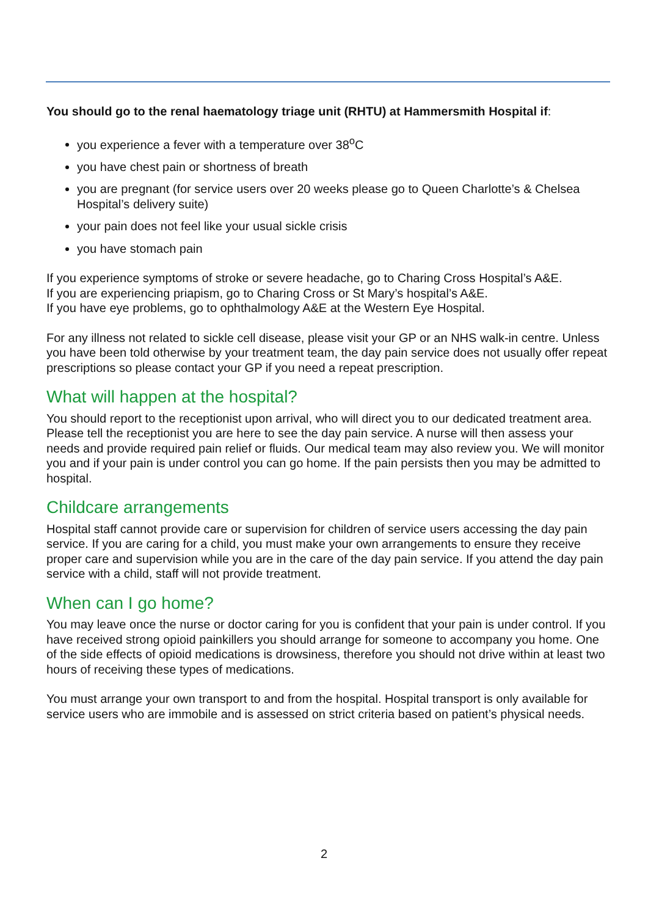You should go to the renal haematology triage unit (RHTU) at Hammersmith Hospital if:
you experience a fever with a temperature over 38<sup>o</sup>C
you have chest pain or shortness of breath
you are pregnant (for service users over 20 weeks please go to Queen Charlotte’s & Chelsea Hospital’s delivery suite)
your pain does not feel like your usual sickle crisis
you have stomach pain
If you experience symptoms of stroke or severe headache, go to Charing Cross Hospital’s A&E.
If you are experiencing priapism, go to Charing Cross or St Mary’s hospital’s A&E.
If you have eye problems, go to ophthalmology A&E at the Western Eye Hospital.
For any illness not related to sickle cell disease, please visit your GP or an NHS walk-in centre. Unless you have been told otherwise by your treatment team, the day pain service does not usually offer repeat prescriptions so please contact your GP if you need a repeat prescription.
What will happen at the hospital?
You should report to the receptionist upon arrival, who will direct you to our dedicated treatment area. Please tell the receptionist you are here to see the day pain service. A nurse will then assess your needs and provide required pain relief or fluids. Our medical team may also review you. We will monitor you and if your pain is under control you can go home. If the pain persists then you may be admitted to hospital.
Childcare arrangements
Hospital staff cannot provide care or supervision for children of service users accessing the day pain service. If you are caring for a child, you must make your own arrangements to ensure they receive proper care and supervision while you are in the care of the day pain service. If you attend the day pain service with a child, staff will not provide treatment.
When can I go home?
You may leave once the nurse or doctor caring for you is confident that your pain is under control. If you have received strong opioid painkillers you should arrange for someone to accompany you home. One of the side effects of opioid medications is drowsiness, therefore you should not drive within at least two hours of receiving these types of medications.
You must arrange your own transport to and from the hospital. Hospital transport is only available for service users who are immobile and is assessed on strict criteria based on patient’s physical needs.
2